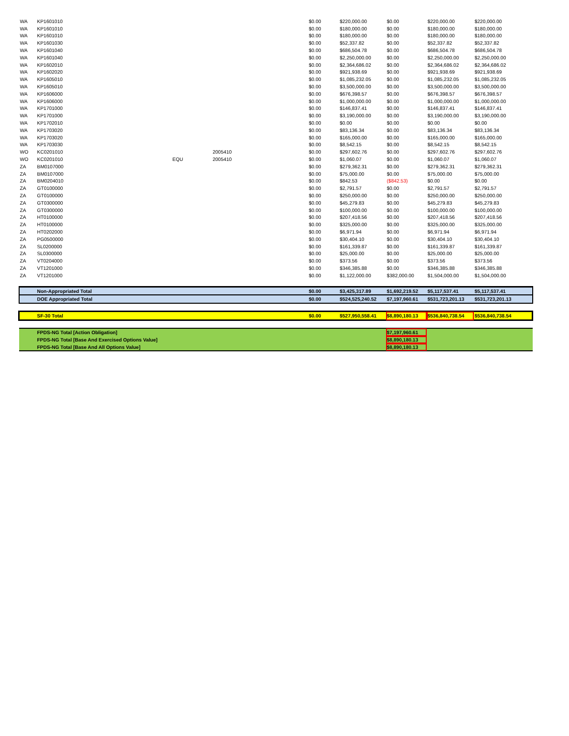| WA | KP1601010 | | | $0.00 | $220,000.00 | $0.00 | $220,000.00 | $220,000.00 |
| WA | KP1601010 | | | $0.00 | $180,000.00 | $0.00 | $180,000.00 | $180,000.00 |
| WA | KP1601010 | | | $0.00 | $180,000.00 | $0.00 | $180,000.00 | $180,000.00 |
| WA | KP1601030 | | | $0.00 | $52,337.82 | $0.00 | $52,337.82 | $52,337.82 |
| WA | KP1601040 | | | $0.00 | $686,504.78 | $0.00 | $686,504.78 | $686,504.78 |
| WA | KP1601040 | | | $0.00 | $2,250,000.00 | $0.00 | $2,250,000.00 | $2,250,000.00 |
| WA | KP1602010 | | | $0.00 | $2,364,686.02 | $0.00 | $2,364,686.02 | $2,364,686.02 |
| WA | KP1602020 | | | $0.00 | $921,938.69 | $0.00 | $921,938.69 | $921,938.69 |
| WA | KP1605010 | | | $0.00 | $1,085,232.05 | $0.00 | $1,085,232.05 | $1,085,232.05 |
| WA | KP1605010 | | | $0.00 | $3,500,000.00 | $0.00 | $3,500,000.00 | $3,500,000.00 |
| WA | KP1606000 | | | $0.00 | $676,398.57 | $0.00 | $676,398.57 | $676,398.57 |
| WA | KP1606000 | | | $0.00 | $1,000,000.00 | $0.00 | $1,000,000.00 | $1,000,000.00 |
| WA | KP1701000 | | | $0.00 | $146,837.41 | $0.00 | $146,837.41 | $146,837.41 |
| WA | KP1701000 | | | $0.00 | $3,190,000.00 | $0.00 | $3,190,000.00 | $3,190,000.00 |
| WA | KP1702010 | | | $0.00 | $0.00 | $0.00 | $0.00 | $0.00 |
| WA | KP1703020 | | | $0.00 | $83,136.34 | $0.00 | $83,136.34 | $83,136.34 |
| WA | KP1703020 | | | $0.00 | $165,000.00 | $0.00 | $165,000.00 | $165,000.00 |
| WA | KP1703030 | | | $0.00 | $8,542.15 | $0.00 | $8,542.15 | $8,542.15 |
| WO | KC0201010 | | 2005410 | $0.00 | $297,602.76 | $0.00 | $297,602.76 | $297,602.76 |
| WO | KC0201010 | EQU | 2005410 | $0.00 | $1,060.07 | $0.00 | $1,060.07 | $1,060.07 |
| ZA | BM0107000 | | | $0.00 | $279,362.31 | $0.00 | $279,362.31 | $279,362.31 |
| ZA | BM0107000 | | | $0.00 | $75,000.00 | $0.00 | $75,000.00 | $75,000.00 |
| ZA | BM0204010 | | | $0.00 | $842.53 | ($842.53) | $0.00 | $0.00 |
| ZA | GT0100000 | | | $0.00 | $2,791.57 | $0.00 | $2,791.57 | $2,791.57 |
| ZA | GT0100000 | | | $0.00 | $250,000.00 | $0.00 | $250,000.00 | $250,000.00 |
| ZA | GT0300000 | | | $0.00 | $45,279.83 | $0.00 | $45,279.83 | $45,279.83 |
| ZA | GT0300000 | | | $0.00 | $100,000.00 | $0.00 | $100,000.00 | $100,000.00 |
| ZA | HT0100000 | | | $0.00 | $207,418.56 | $0.00 | $207,418.56 | $207,418.56 |
| ZA | HT0100000 | | | $0.00 | $325,000.00 | $0.00 | $325,000.00 | $325,000.00 |
| ZA | HT0202000 | | | $0.00 | $6,971.94 | $0.00 | $6,971.94 | $6,971.94 |
| ZA | PG0500000 | | | $0.00 | $30,404.10 | $0.00 | $30,404.10 | $30,404.10 |
| ZA | SL0200000 | | | $0.00 | $161,339.87 | $0.00 | $161,339.87 | $161,339.87 |
| ZA | SL0300000 | | | $0.00 | $25,000.00 | $0.00 | $25,000.00 | $25,000.00 |
| ZA | VT0204000 | | | $0.00 | $373.56 | $0.00 | $373.56 | $373.56 |
| ZA | VT1201000 | | | $0.00 | $346,385.88 | $0.00 | $346,385.88 | $346,385.88 |
| ZA | VT1201000 | | | $0.00 | $1,122,000.00 | $382,000.00 | $1,504,000.00 | $1,504,000.00 |
| | Non-Appropriated Total | | | $0.00 | $3,425,317.89 | $1,692,219.52 | $5,117,537.41 | $5,117,537.41 |
| | DOE Appropriated Total | | | $0.00 | $524,525,240.52 | $7,197,960.61 | $531,723,201.13 | $531,723,201.13 |
| | SF-30 Total | | | $0.00 | $527,950,558.41 | $8,890,180.13 | $536,840,738.54 | $536,840,738.54 |
| | FPDS-NG Total [Action Obligation] | | | | | $7,197,960.61 | | |
| | FPDS-NG Total [Base And Exercised Options Value] | | | | | $8,890,180.13 | | |
| | FPDS-NG Total [Base And All Options Value] | | | | | $8,890,180.13 | | |